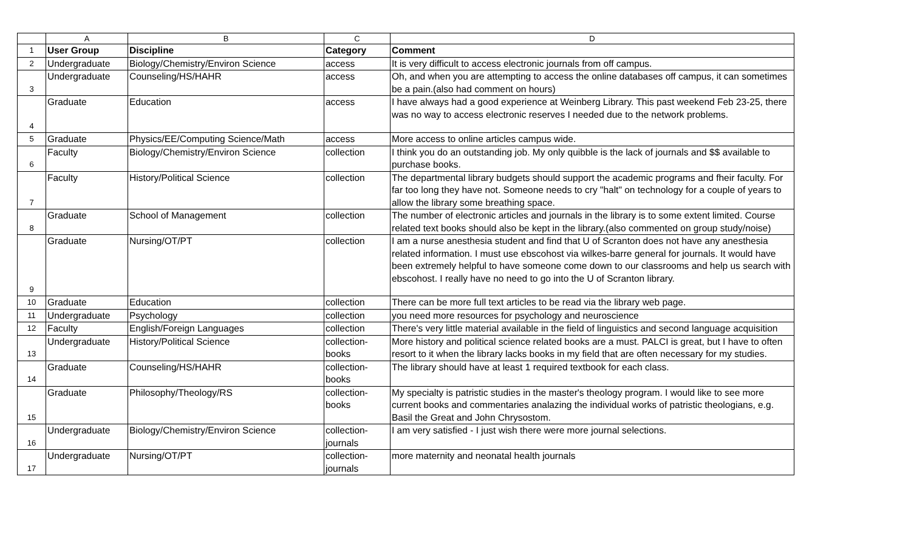| | A | B | C | D |
| --- | --- | --- | --- | --- |
| 1 | User Group | Discipline | Category | Comment |
| 2 | Undergraduate | Biology/Chemistry/Environ Science | access | It is very difficult to access electronic journals from off campus. |
| 3 | Undergraduate | Counseling/HS/HAHR | access | Oh, and when you are attempting to access the online databases off campus, it can sometimes be a pain.(also had comment on hours) |
| 4 | Graduate | Education | access | I have always had a good experience at Weinberg Library. This past weekend Feb 23-25, there was no way to access electronic reserves I needed due to the network problems. |
| 5 | Graduate | Physics/EE/Computing Science/Math | access | More access to online articles campus wide. |
| 6 | Faculty | Biology/Chemistry/Environ Science | collection | I think you do an outstanding job. My only quibble is the lack of journals and $$ available to purchase books. |
| 7 | Faculty | History/Political Science | collection | The departmental library budgets should support the academic programs and fheir faculty. For far too long they have not. Someone needs to cry "halt" on technology for a couple of years to allow the library some breathing space. |
| 8 | Graduate | School of Management | collection | The number of electronic articles and journals in the library is to some extent limited. Course related text books should also be kept in the library.(also commented on group study/noise) |
| 9 | Graduate | Nursing/OT/PT | collection | I am a nurse anesthesia student and find that U of Scranton does not have any anesthesia related information. I must use ebscohost via wilkes-barre general for journals. It would have been extremely helpful to have someone come down to our classrooms and help us search with ebscohost. I really have no need to go into the U of Scranton library. |
| 10 | Graduate | Education | collection | There can be more full text articles to be read via the library web page. |
| 11 | Undergraduate | Psychology | collection | you need more resources for psychology and neuroscience |
| 12 | Faculty | English/Foreign Languages | collection | There's very little material available in the field of linguistics and second language acquisition |
| 13 | Undergraduate | History/Political Science | collection- books | More history and political science related books are a must. PALCI is great, but I have to often resort to it when the library lacks books in my field that are often necessary for my studies. |
| 14 | Graduate | Counseling/HS/HAHR | collection- books | The library should have at least 1 required textbook for each class. |
| 15 | Graduate | Philosophy/Theology/RS | collection- books | My specialty is patristic studies in the master's theology program. I would like to see more current books and commentaries analazing the individual works of patristic theologians, e.g. Basil the Great and John Chrysostom. |
| 16 | Undergraduate | Biology/Chemistry/Environ Science | collection- journals | I am very satisfied - I just wish there were more journal selections. |
| 17 | Undergraduate | Nursing/OT/PT | collection- journals | more maternity and neonatal health journals |